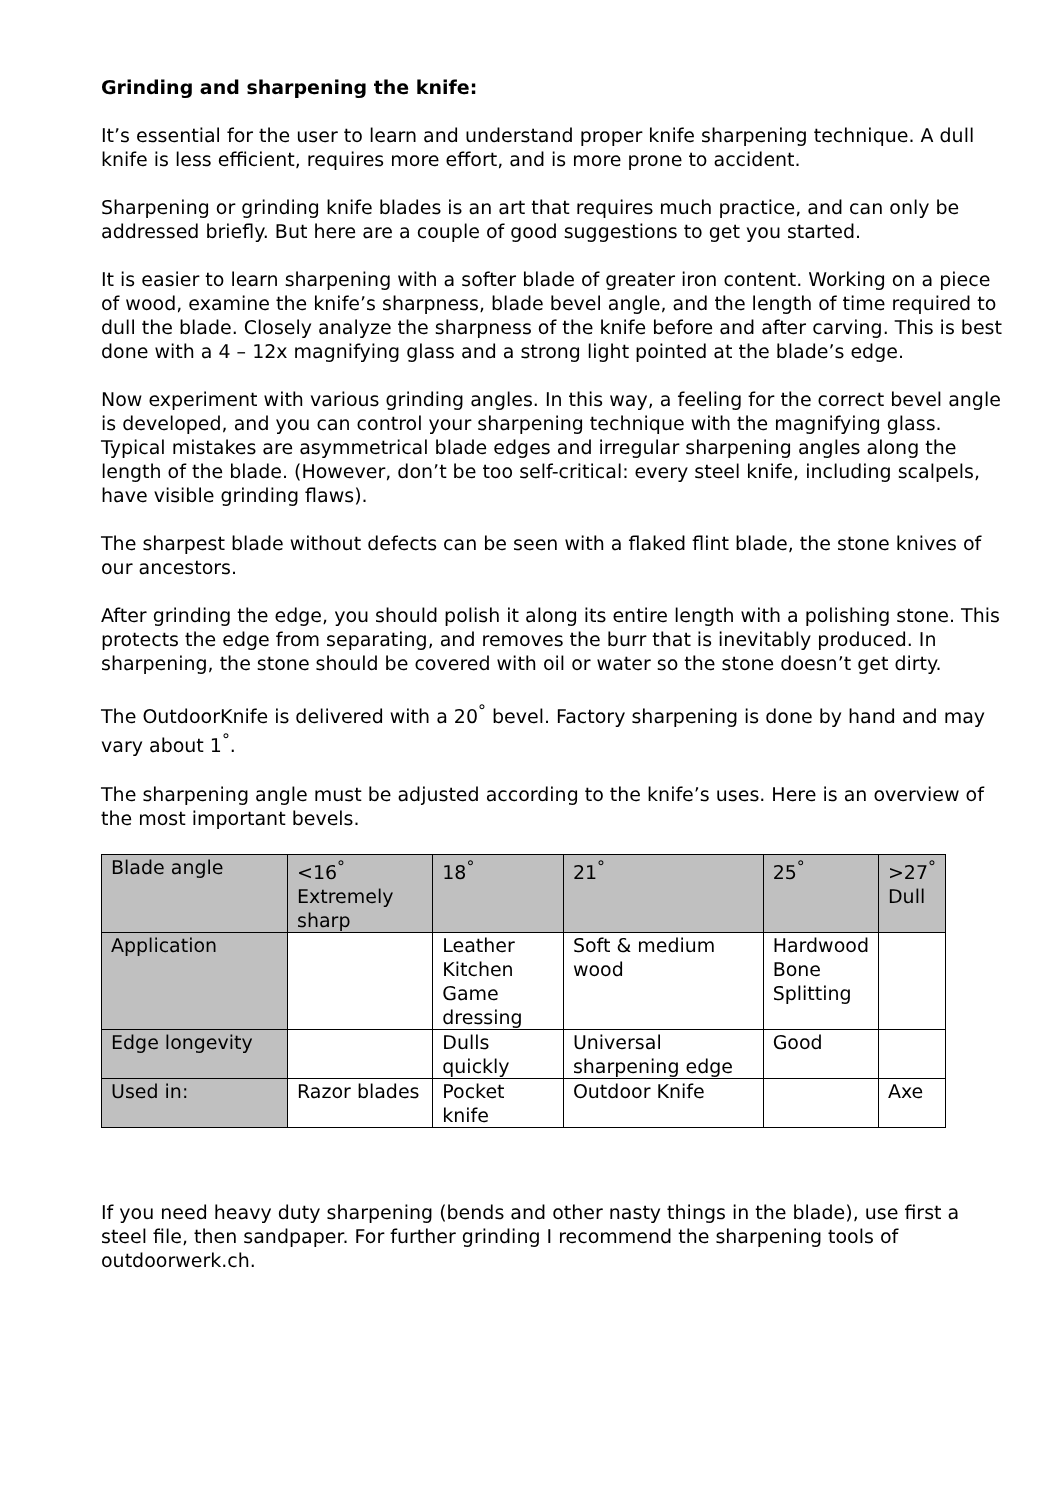Grinding and sharpening the knife:
It’s essential for the user to learn and understand proper knife sharpening technique. A dull knife is less efficient, requires more effort, and is more prone to accident.
Sharpening or grinding knife blades is an art that requires much practice, and can only be addressed briefly. But here are a couple of good suggestions to get you started.
It is easier to learn sharpening with a softer blade of greater iron content. Working on a piece of wood, examine the knife’s sharpness, blade bevel angle, and the length of time required to dull the blade. Closely analyze the sharpness of the knife before and after carving. This is best done with a 4 – 12x magnifying glass and a strong light pointed at the blade’s edge.
Now experiment with various grinding angles. In this way, a feeling for the correct bevel angle is developed, and you can control your sharpening technique with the magnifying glass. Typical mistakes are asymmetrical blade edges and irregular sharpening angles along the length of the blade. (However, don’t be too self-critical: every steel knife, including scalpels, have visible grinding flaws).
The sharpest blade without defects can be seen with a flaked flint blade, the stone knives of our ancestors.
After grinding the edge, you should polish it along its entire length with a polishing stone. This protects the edge from separating, and removes the burr that is inevitably produced. In sharpening, the stone should be covered with oil or water so the stone doesn’t get dirty.
The OutdoorKnife is delivered with a 20<sup>°</sup> bevel. Factory sharpening is done by hand and may vary about 1<sup>°</sup>.
The sharpening angle must be adjusted according to the knife’s uses. Here is an overview of the most important bevels.
| Blade angle | <16<sup>°</sup> Extremely sharp | 18<sup>°</sup> | 21<sup>°</sup> | 25<sup>°</sup> | >27<sup>°</sup> Dull |
| Application | | Leather Kitchen Game dressing | Soft & medium wood | Hardwood Bone Splitting | |
| Edge longevity | | Dulls quickly | Universal sharpening edge | Good | |
| Used in: | Razor blades | Pocket knife | Outdoor Knife | | Axe |
If you need heavy duty sharpening (bends and other nasty things in the blade), use first a steel file, then sandpaper. For further grinding I recommend the sharpening tools of outdoorwerk.ch.